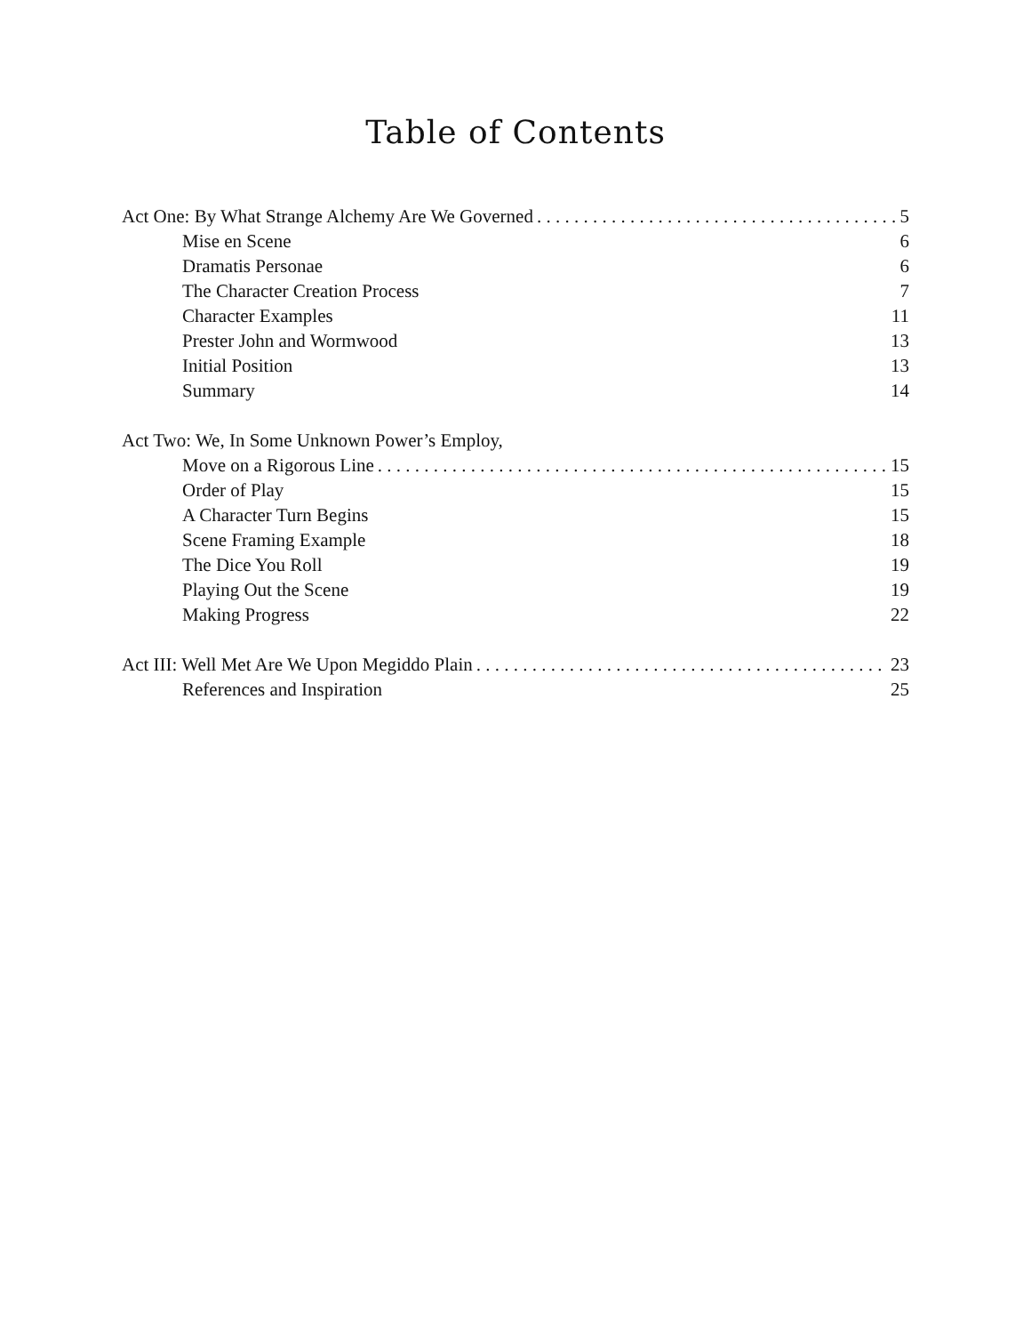Table of Contents
Act One: By What Strange Alchemy Are We Governed 5
Mise en Scene 6
Dramatis Personae 6
The Character Creation Process 7
Character Examples 11
Prester John and Wormwood 13
Initial Position 13
Summary 14
Act Two: We, In Some Unknown Power’s Employ,
Move on a Rigorous Line 15
Order of Play 15
A Character Turn Begins 15
Scene Framing Example 18
The Dice You Roll 19
Playing Out the Scene 19
Making Progress 22
Act III: Well Met Are We Upon Megiddo Plain 23
References and Inspiration 25